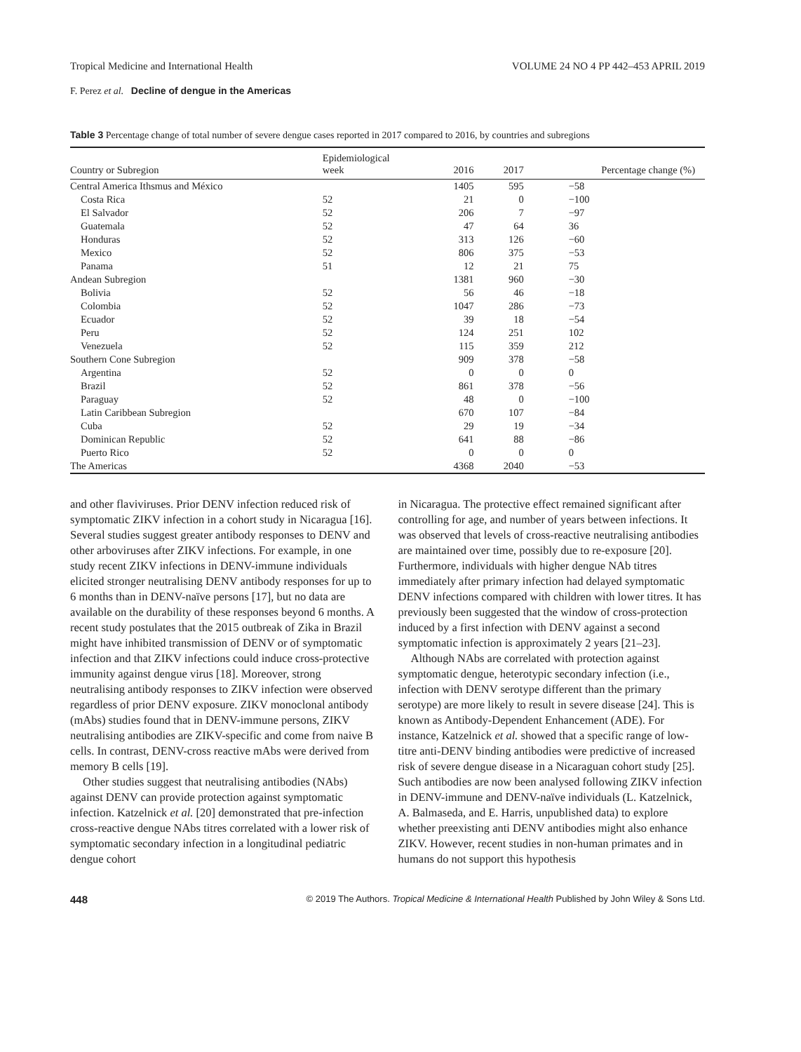Tropical Medicine and International Health VOLUME 24 NO 4 PP 442–453 APRIL 2019
F. Perez et al. Decline of dengue in the Americas
Table 3 Percentage change of total number of severe dengue cases reported in 2017 compared to 2016, by countries and subregions
| Country or Subregion | Epidemiological week | 2016 | 2017 | Percentage change (%) |
| --- | --- | --- | --- | --- |
| Central America Ithsmus and México | | 1405 | 595 | −58 |
| Costa Rica | 52 | 21 | 0 | −100 |
| El Salvador | 52 | 206 | 7 | −97 |
| Guatemala | 52 | 47 | 64 | 36 |
| Honduras | 52 | 313 | 126 | −60 |
| Mexico | 52 | 806 | 375 | −53 |
| Panama | 51 | 12 | 21 | 75 |
| Andean Subregion | | 1381 | 960 | −30 |
| Bolivia | 52 | 56 | 46 | −18 |
| Colombia | 52 | 1047 | 286 | −73 |
| Ecuador | 52 | 39 | 18 | −54 |
| Peru | 52 | 124 | 251 | 102 |
| Venezuela | 52 | 115 | 359 | 212 |
| Southern Cone Subregion | | 909 | 378 | −58 |
| Argentina | 52 | 0 | 0 | 0 |
| Brazil | 52 | 861 | 378 | −56 |
| Paraguay | 52 | 48 | 0 | −100 |
| Latin Caribbean Subregion | | 670 | 107 | −84 |
| Cuba | 52 | 29 | 19 | −34 |
| Dominican Republic | 52 | 641 | 88 | −86 |
| Puerto Rico | 52 | 0 | 0 | 0 |
| The Americas | | 4368 | 2040 | −53 |
and other flaviviruses. Prior DENV infection reduced risk of symptomatic ZIKV infection in a cohort study in Nicaragua [16]. Several studies suggest greater antibody responses to DENV and other arboviruses after ZIKV infections. For example, in one study recent ZIKV infections in DENV-immune individuals elicited stronger neutralising DENV antibody responses for up to 6 months than in DENV-naïve persons [17], but no data are available on the durability of these responses beyond 6 months. A recent study postulates that the 2015 outbreak of Zika in Brazil might have inhibited transmission of DENV or of symptomatic infection and that ZIKV infections could induce cross-protective immunity against dengue virus [18]. Moreover, strong neutralising antibody responses to ZIKV infection were observed regardless of prior DENV exposure. ZIKV monoclonal antibody (mAbs) studies found that in DENV-immune persons, ZIKV neutralising antibodies are ZIKV-specific and come from naive B cells. In contrast, DENV-cross reactive mAbs were derived from memory B cells [19].
Other studies suggest that neutralising antibodies (NAbs) against DENV can provide protection against symptomatic infection. Katzelnick et al. [20] demonstrated that pre-infection cross-reactive dengue NAbs titres correlated with a lower risk of symptomatic secondary infection in a longitudinal pediatric dengue cohort
in Nicaragua. The protective effect remained significant after controlling for age, and number of years between infections. It was observed that levels of cross-reactive neutralising antibodies are maintained over time, possibly due to re-exposure [20]. Furthermore, individuals with higher dengue NAb titres immediately after primary infection had delayed symptomatic DENV infections compared with children with lower titres. It has previously been suggested that the window of cross-protection induced by a first infection with DENV against a second symptomatic infection is approximately 2 years [21–23].
Although NAbs are correlated with protection against symptomatic dengue, heterotypic secondary infection (i.e., infection with DENV serotype different than the primary serotype) are more likely to result in severe disease [24]. This is known as Antibody-Dependent Enhancement (ADE). For instance, Katzelnick et al. showed that a specific range of low-titre anti-DENV binding antibodies were predictive of increased risk of severe dengue disease in a Nicaraguan cohort study [25]. Such antibodies are now been analysed following ZIKV infection in DENV-immune and DENV-naïve individuals (L. Katzelnick, A. Balmaseda, and E. Harris, unpublished data) to explore whether preexisting anti DENV antibodies might also enhance ZIKV. However, recent studies in non-human primates and in humans do not support this hypothesis
448 © 2019 The Authors. Tropical Medicine & International Health Published by John Wiley & Sons Ltd.